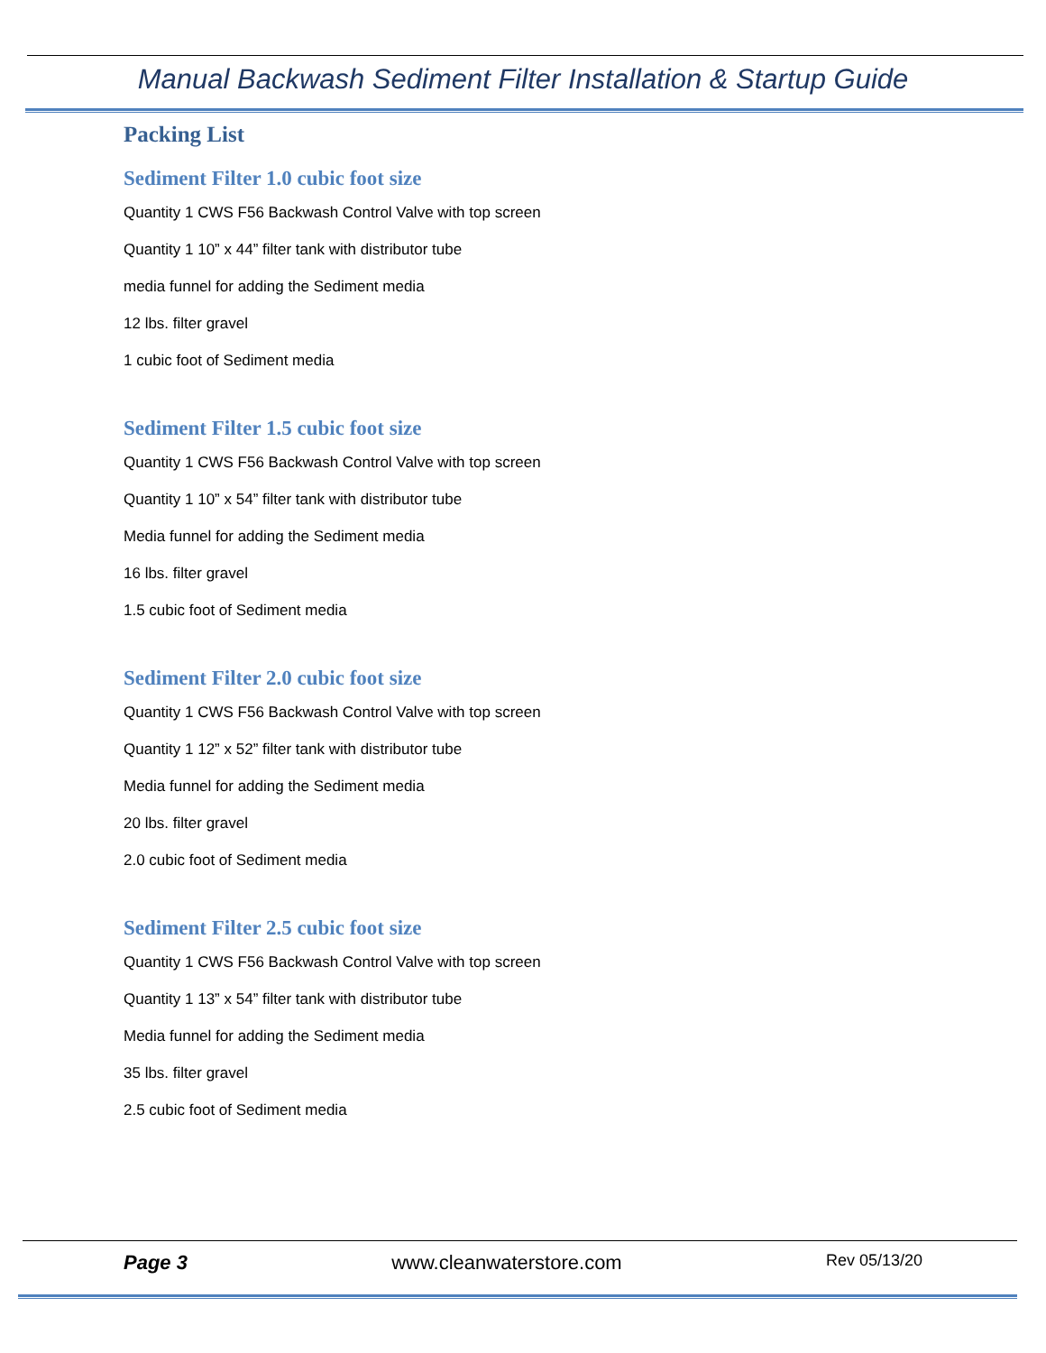Manual Backwash Sediment Filter Installation & Startup Guide
Packing List
Sediment Filter 1.0 cubic foot size
Quantity 1 CWS F56 Backwash Control Valve with top screen
Quantity 1 10” x 44” filter tank with distributor tube
media funnel for adding the Sediment media
12 lbs. filter gravel
1 cubic foot of Sediment media
Sediment Filter 1.5 cubic foot size
Quantity 1 CWS F56 Backwash Control Valve with top screen
Quantity 1 10” x 54” filter tank with distributor tube
Media funnel for adding the Sediment media
16 lbs. filter gravel
1.5 cubic foot of Sediment media
Sediment Filter 2.0 cubic foot size
Quantity 1 CWS F56 Backwash Control Valve with top screen
Quantity 1 12” x 52” filter tank with distributor tube
Media funnel for adding the Sediment media
20 lbs. filter gravel
2.0 cubic foot of Sediment media
Sediment Filter 2.5 cubic foot size
Quantity 1 CWS F56 Backwash Control Valve with top screen
Quantity 1 13” x 54” filter tank with distributor tube
Media funnel for adding the Sediment media
35 lbs. filter gravel
2.5 cubic foot of Sediment media
Page 3 www.cleanwaterstore.com Rev 05/13/20